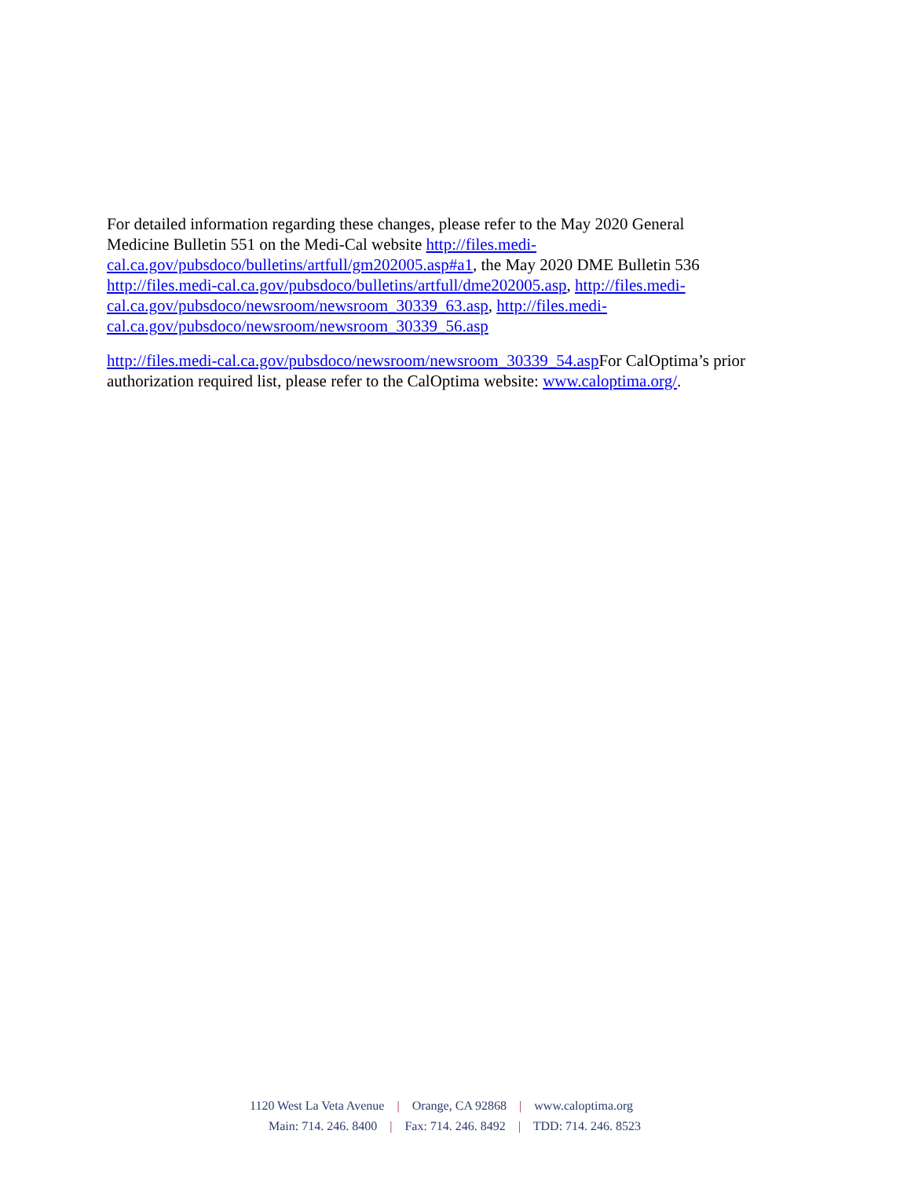For detailed information regarding these changes, please refer to the May 2020 General
Medicine Bulletin 551 on the Medi-Cal website http://files.medi-
cal.ca.gov/pubsdoco/bulletins/artfull/gm202005.asp#a1, the May 2020 DME Bulletin 536
http://files.medi-cal.ca.gov/pubsdoco/bulletins/artfull/dme202005.asp, http://files.medi-
cal.ca.gov/pubsdoco/newsroom/newsroom_30339_63.asp, http://files.medi-
cal.ca.gov/pubsdoco/newsroom/newsroom_30339_56.asp
http://files.medi-cal.ca.gov/pubsdoco/newsroom/newsroom_30339_54.asp For CalOptima’s prior
authorization required list, please refer to the CalOptima website: www.caloptima.org/.
1120 West La Veta Avenue | Orange, CA 92868 | www.caloptima.org
Main: 714. 246. 8400 | Fax: 714. 246. 8492 | TDD: 714. 246. 8523